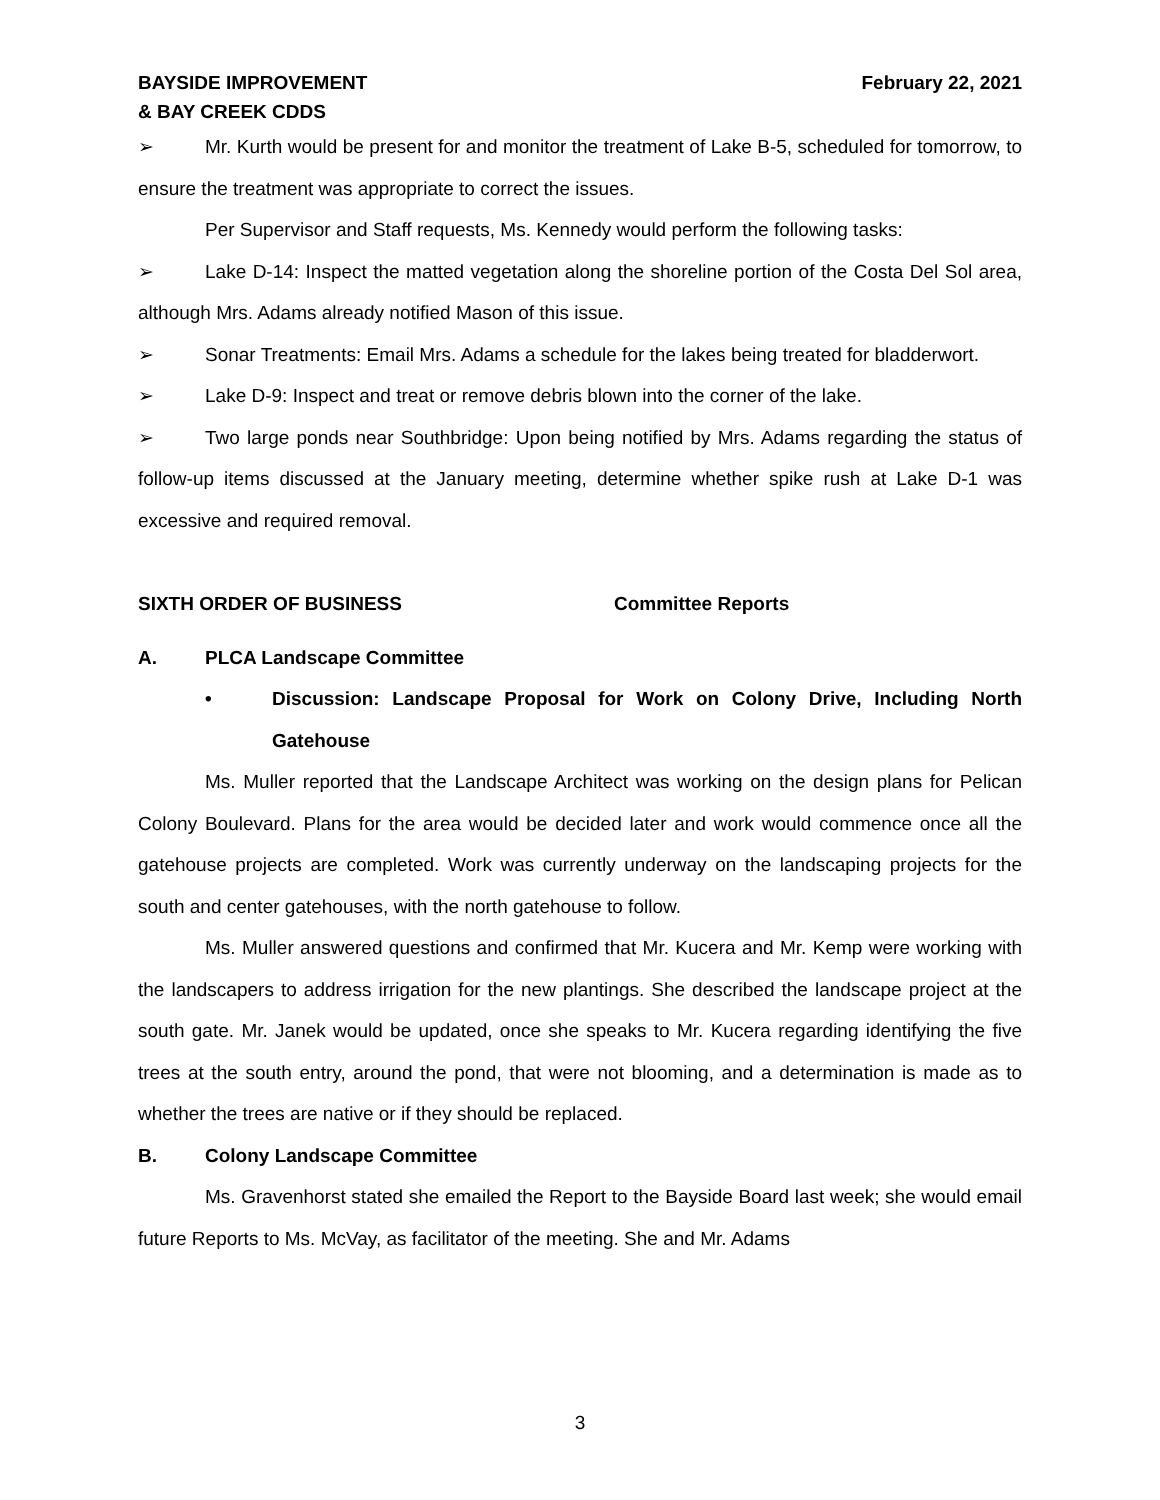BAYSIDE IMPROVEMENT
& BAY CREEK CDDS
February 22, 2021
➢ Mr. Kurth would be present for and monitor the treatment of Lake B-5, scheduled for tomorrow, to ensure the treatment was appropriate to correct the issues.
Per Supervisor and Staff requests, Ms. Kennedy would perform the following tasks:
➢ Lake D-14: Inspect the matted vegetation along the shoreline portion of the Costa Del Sol area, although Mrs. Adams already notified Mason of this issue.
➢ Sonar Treatments: Email Mrs. Adams a schedule for the lakes being treated for bladderwort.
➢ Lake D-9: Inspect and treat or remove debris blown into the corner of the lake.
➢ Two large ponds near Southbridge: Upon being notified by Mrs. Adams regarding the status of follow-up items discussed at the January meeting, determine whether spike rush at Lake D-1 was excessive and required removal.
SIXTH ORDER OF BUSINESS Committee Reports
A. PLCA Landscape Committee
• Discussion: Landscape Proposal for Work on Colony Drive, Including North Gatehouse
Ms. Muller reported that the Landscape Architect was working on the design plans for Pelican Colony Boulevard. Plans for the area would be decided later and work would commence once all the gatehouse projects are completed. Work was currently underway on the landscaping projects for the south and center gatehouses, with the north gatehouse to follow.
Ms. Muller answered questions and confirmed that Mr. Kucera and Mr. Kemp were working with the landscapers to address irrigation for the new plantings. She described the landscape project at the south gate. Mr. Janek would be updated, once she speaks to Mr. Kucera regarding identifying the five trees at the south entry, around the pond, that were not blooming, and a determination is made as to whether the trees are native or if they should be replaced.
B. Colony Landscape Committee
Ms. Gravenhorst stated she emailed the Report to the Bayside Board last week; she would email future Reports to Ms. McVay, as facilitator of the meeting. She and Mr. Adams
3